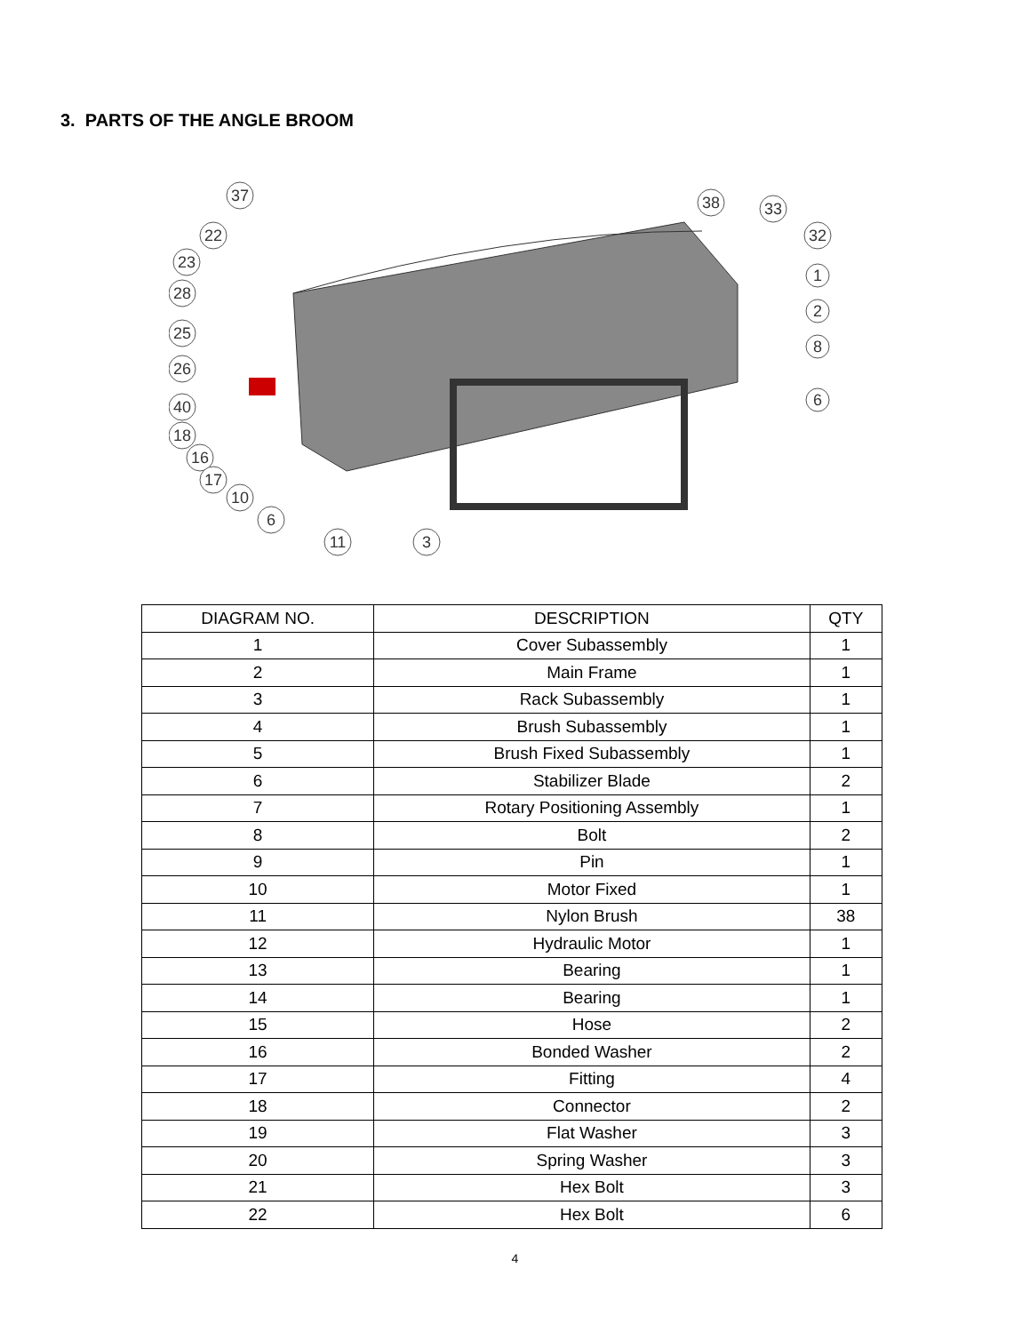3. PARTS OF THE ANGLE BROOM
37
22
23
28
25
26
40
18
16
17
10
6
11
3
38
33
32
1
2
8
6
| DIAGRAM NO. | DESCRIPTION | QTY |
| --- | --- | --- |
| 1 | Cover Subassembly | 1 |
| 2 | Main Frame | 1 |
| 3 | Rack Subassembly | 1 |
| 4 | Brush Subassembly | 1 |
| 5 | Brush Fixed Subassembly | 1 |
| 6 | Stabilizer Blade | 2 |
| 7 | Rotary Positioning Assembly | 1 |
| 8 | Bolt | 2 |
| 9 | Pin | 1 |
| 10 | Motor Fixed | 1 |
| 11 | Nylon Brush | 38 |
| 12 | Hydraulic Motor | 1 |
| 13 | Bearing | 1 |
| 14 | Bearing | 1 |
| 15 | Hose | 2 |
| 16 | Bonded Washer | 2 |
| 17 | Fitting | 4 |
| 18 | Connector | 2 |
| 19 | Flat Washer | 3 |
| 20 | Spring Washer | 3 |
| 21 | Hex Bolt | 3 |
| 22 | Hex Bolt | 6 |
4